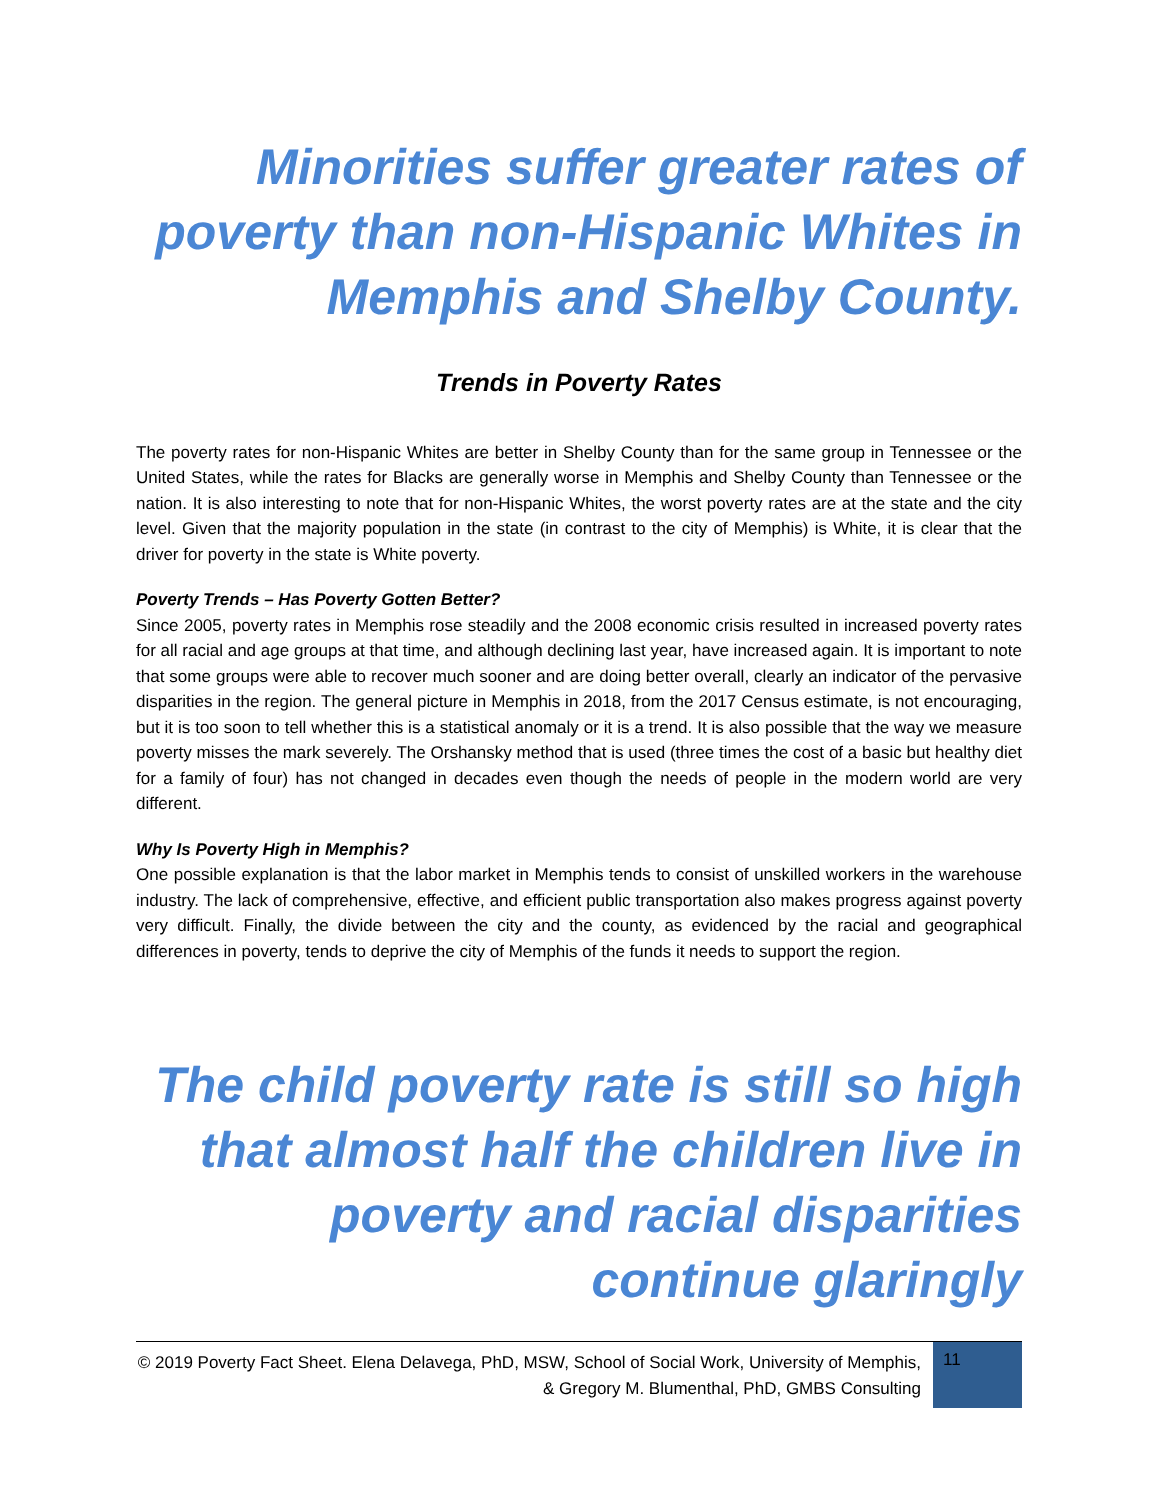Minorities suffer greater rates of poverty than non-Hispanic Whites in Memphis and Shelby County.
Trends in Poverty Rates
The poverty rates for non-Hispanic Whites are better in Shelby County than for the same group in Tennessee or the United States, while the rates for Blacks are generally worse in Memphis and Shelby County than Tennessee or the nation. It is also interesting to note that for non-Hispanic Whites, the worst poverty rates are at the state and the city level. Given that the majority population in the state (in contrast to the city of Memphis) is White, it is clear that the driver for poverty in the state is White poverty.
Poverty Trends – Has Poverty Gotten Better?
Since 2005, poverty rates in Memphis rose steadily and the 2008 economic crisis resulted in increased poverty rates for all racial and age groups at that time, and although declining last year, have increased again. It is important to note that some groups were able to recover much sooner and are doing better overall, clearly an indicator of the pervasive disparities in the region. The general picture in Memphis in 2018, from the 2017 Census estimate, is not encouraging, but it is too soon to tell whether this is a statistical anomaly or it is a trend. It is also possible that the way we measure poverty misses the mark severely. The Orshansky method that is used (three times the cost of a basic but healthy diet for a family of four) has not changed in decades even though the needs of people in the modern world are very different.
Why Is Poverty High in Memphis?
One possible explanation is that the labor market in Memphis tends to consist of unskilled workers in the warehouse industry. The lack of comprehensive, effective, and efficient public transportation also makes progress against poverty very difficult. Finally, the divide between the city and the county, as evidenced by the racial and geographical differences in poverty, tends to deprive the city of Memphis of the funds it needs to support the region.
The child poverty rate is still so high that almost half the children live in poverty and racial disparities continue glaringly
© 2019 Poverty Fact Sheet. Elena Delavega, PhD, MSW, School of Social Work, University of Memphis, & Gregory M. Blumenthal, PhD, GMBS Consulting
11